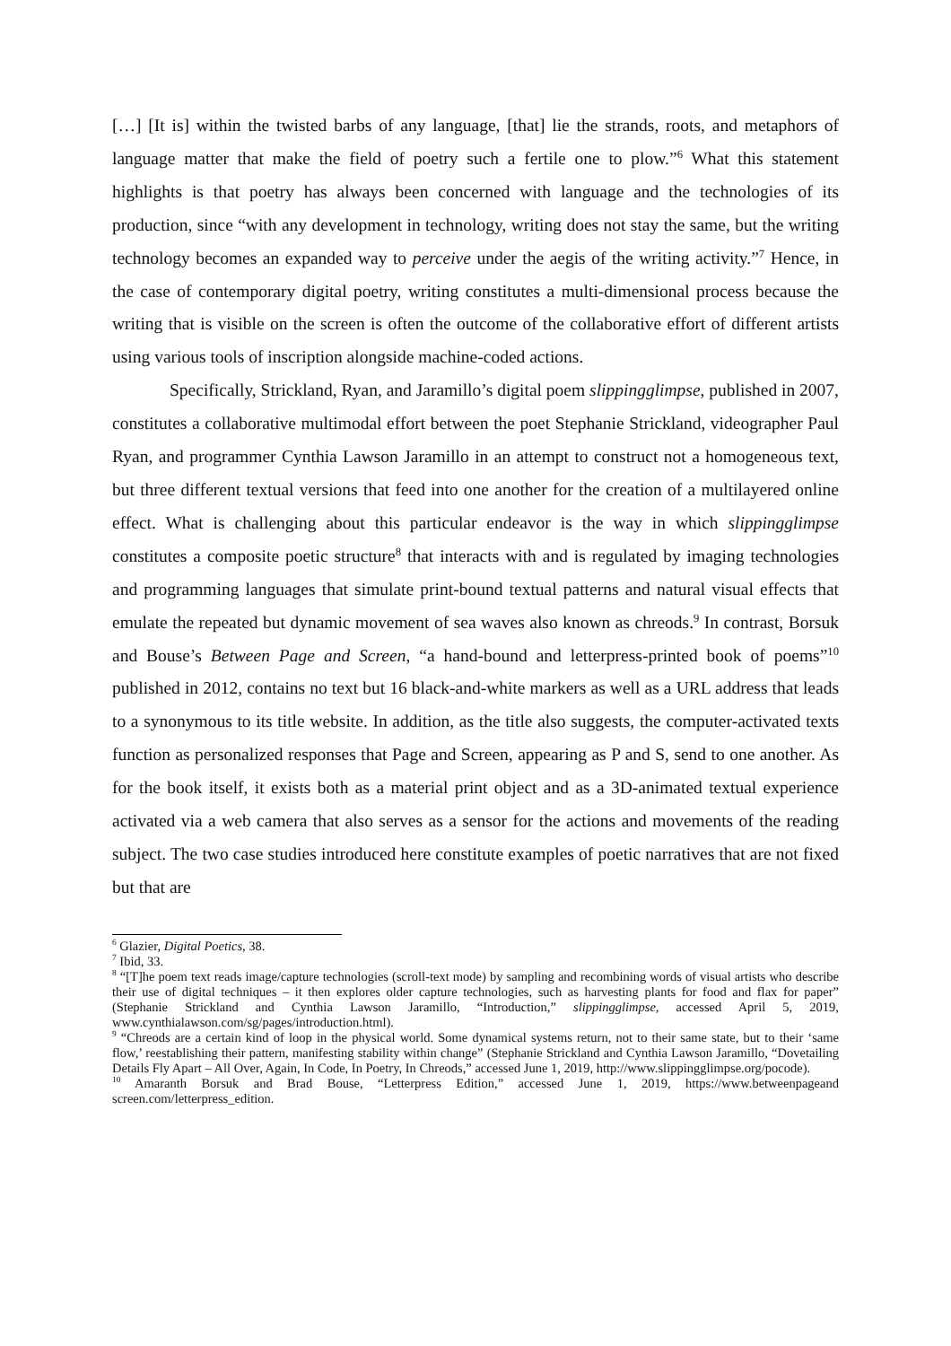[…] [It is] within the twisted barbs of any language, [that] lie the strands, roots, and metaphors of language matter that make the field of poetry such a fertile one to plow.”<sup>6</sup> What this statement highlights is that poetry has always been concerned with language and the technologies of its production, since “with any development in technology, writing does not stay the same, but the writing technology becomes an expanded way to perceive under the aegis of the writing activity.”<sup>7</sup> Hence, in the case of contemporary digital poetry, writing constitutes a multi-dimensional process because the writing that is visible on the screen is often the outcome of the collaborative effort of different artists using various tools of inscription alongside machine-coded actions.
Specifically, Strickland, Ryan, and Jaramillo’s digital poem slippingglimpse, published in 2007, constitutes a collaborative multimodal effort between the poet Stephanie Strickland, videographer Paul Ryan, and programmer Cynthia Lawson Jaramillo in an attempt to construct not a homogeneous text, but three different textual versions that feed into one another for the creation of a multilayered online effect. What is challenging about this particular endeavor is the way in which slippingglimpse constitutes a composite poetic structure<sup>8</sup> that interacts with and is regulated by imaging technologies and programming languages that simulate print-bound textual patterns and natural visual effects that emulate the repeated but dynamic movement of sea waves also known as chreods.<sup>9</sup> In contrast, Borsuk and Bouse’s Between Page and Screen, “a hand-bound and letterpress-printed book of poems”<sup>10</sup> published in 2012, contains no text but 16 black-and-white markers as well as a URL address that leads to a synonymous to its title website. In addition, as the title also suggests, the computer-activated texts function as personalized responses that Page and Screen, appearing as P and S, send to one another. As for the book itself, it exists both as a material print object and as a 3D-animated textual experience activated via a web camera that also serves as a sensor for the actions and movements of the reading subject. The two case studies introduced here constitute examples of poetic narratives that are not fixed but that are
<sup>6</sup> Glazier, Digital Poetics, 38.
<sup>7</sup> Ibid, 33.
<sup>8</sup> “[T]he poem text reads image/capture technologies (scroll-text mode) by sampling and recombining words of visual artists who describe their use of digital techniques – it then explores older capture technologies, such as harvesting plants for food and flax for paper” (Stephanie Strickland and Cynthia Lawson Jaramillo, “Introduction,” slippingglimpse, accessed April 5, 2019, www.cynthialawson.com/sg/pages/introduction.html).
<sup>9</sup> “Chreods are a certain kind of loop in the physical world. Some dynamical systems return, not to their same state, but to their ‘same flow,’ reestablishing their pattern, manifesting stability within change” (Stephanie Strickland and Cynthia Lawson Jaramillo, “Dovetailing Details Fly Apart – All Over, Again, In Code, In Poetry, In Chreods,” accessed June 1, 2019, http://www.slippingglimpse.org/pocode).
<sup>10</sup> Amaranth Borsuk and Brad Bouse, “Letterpress Edition,” accessed June 1, 2019, https://www.betweenpageand screen.com/letterpress_edition.